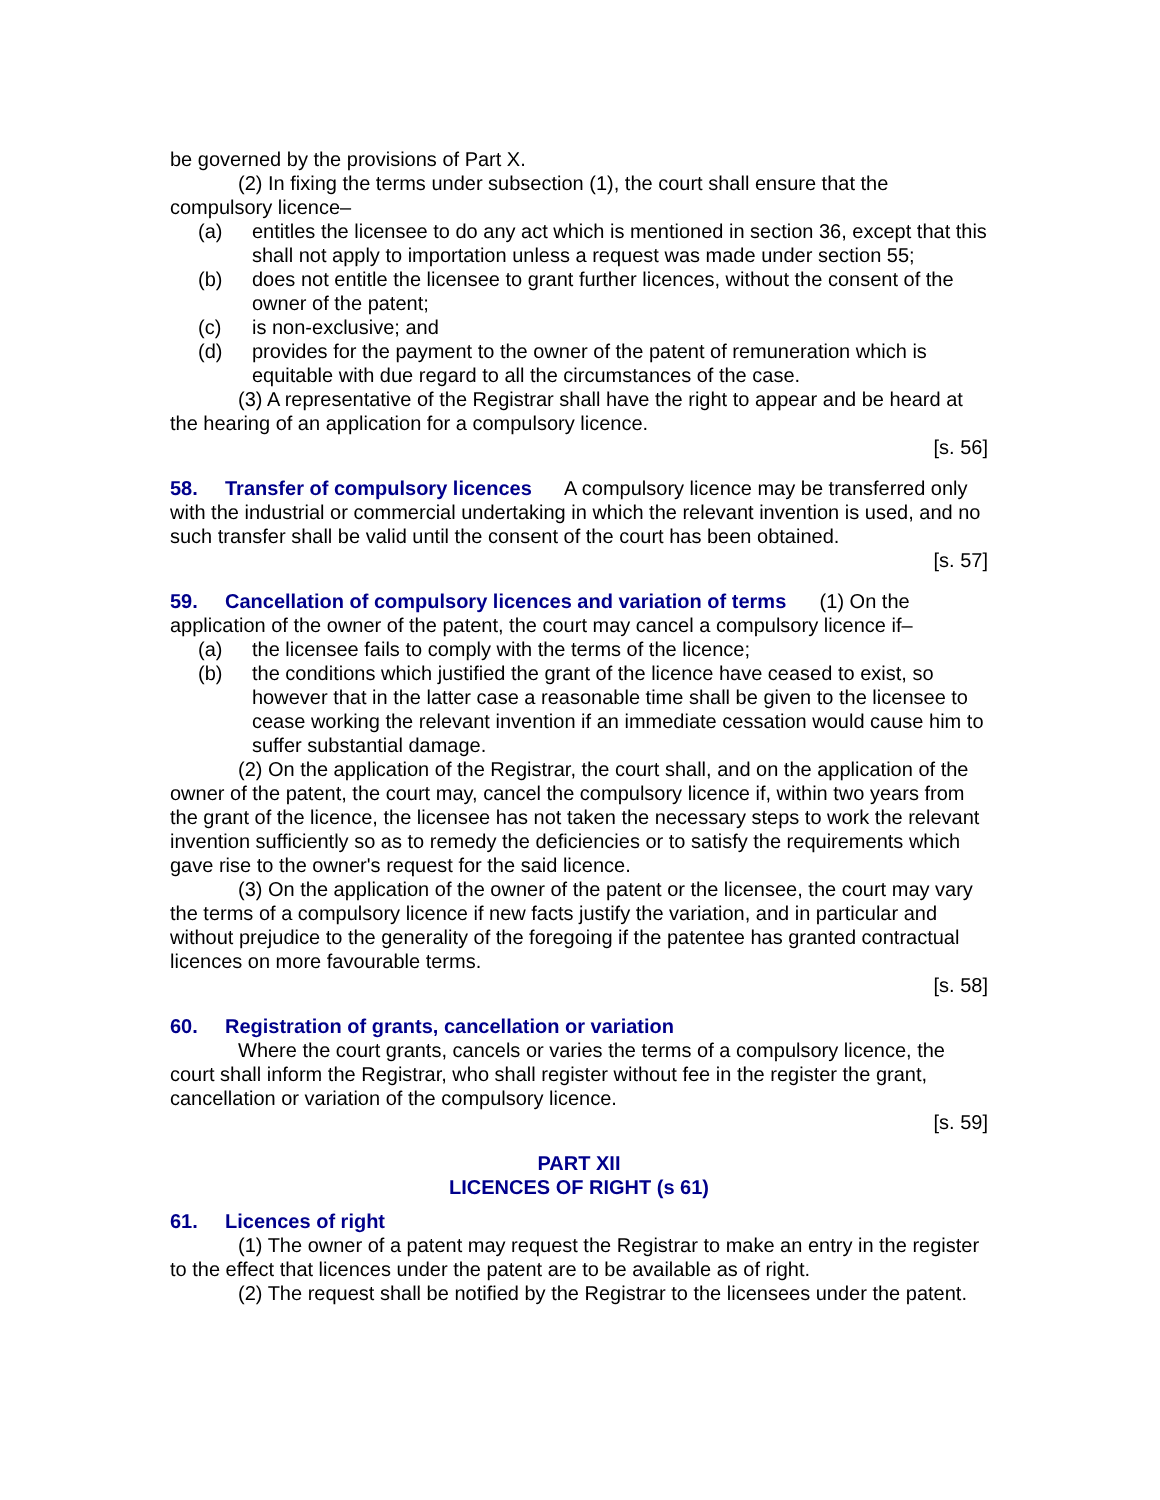be governed by the provisions of Part X.
(2) In fixing the terms under subsection (1), the court shall ensure that the compulsory licence–
(a) entitles the licensee to do any act which is mentioned in section 36, except that this shall not apply to importation unless a request was made under section 55;
(b) does not entitle the licensee to grant further licences, without the consent of the owner of the patent;
(c) is non-exclusive; and
(d) provides for the payment to the owner of the patent of remuneration which is equitable with due regard to all the circumstances of the case.
(3) A representative of the Registrar shall have the right to appear and be heard at the hearing of an application for a compulsory licence.
[s. 56]
58. Transfer of compulsory licences A compulsory licence may be transferred only with the industrial or commercial undertaking in which the relevant invention is used, and no such transfer shall be valid until the consent of the court has been obtained.
[s. 57]
59. Cancellation of compulsory licences and variation of terms (1) On the application of the owner of the patent, the court may cancel a compulsory licence if–
(a) the licensee fails to comply with the terms of the licence;
(b) the conditions which justified the grant of the licence have ceased to exist, so however that in the latter case a reasonable time shall be given to the licensee to cease working the relevant invention if an immediate cessation would cause him to suffer substantial damage.
(2) On the application of the Registrar, the court shall, and on the application of the owner of the patent, the court may, cancel the compulsory licence if, within two years from the grant of the licence, the licensee has not taken the necessary steps to work the relevant invention sufficiently so as to remedy the deficiencies or to satisfy the requirements which gave rise to the owner's request for the said licence.
(3) On the application of the owner of the patent or the licensee, the court may vary the terms of a compulsory licence if new facts justify the variation, and in particular and without prejudice to the generality of the foregoing if the patentee has granted contractual licences on more favourable terms.
[s. 58]
60. Registration of grants, cancellation or variation
Where the court grants, cancels or varies the terms of a compulsory licence, the court shall inform the Registrar, who shall register without fee in the register the grant, cancellation or variation of the compulsory licence.
[s. 59]
PART XII
LICENCES OF RIGHT (s 61)
61. Licences of right
(1) The owner of a patent may request the Registrar to make an entry in the register to the effect that licences under the patent are to be available as of right.
(2) The request shall be notified by the Registrar to the licensees under the patent.